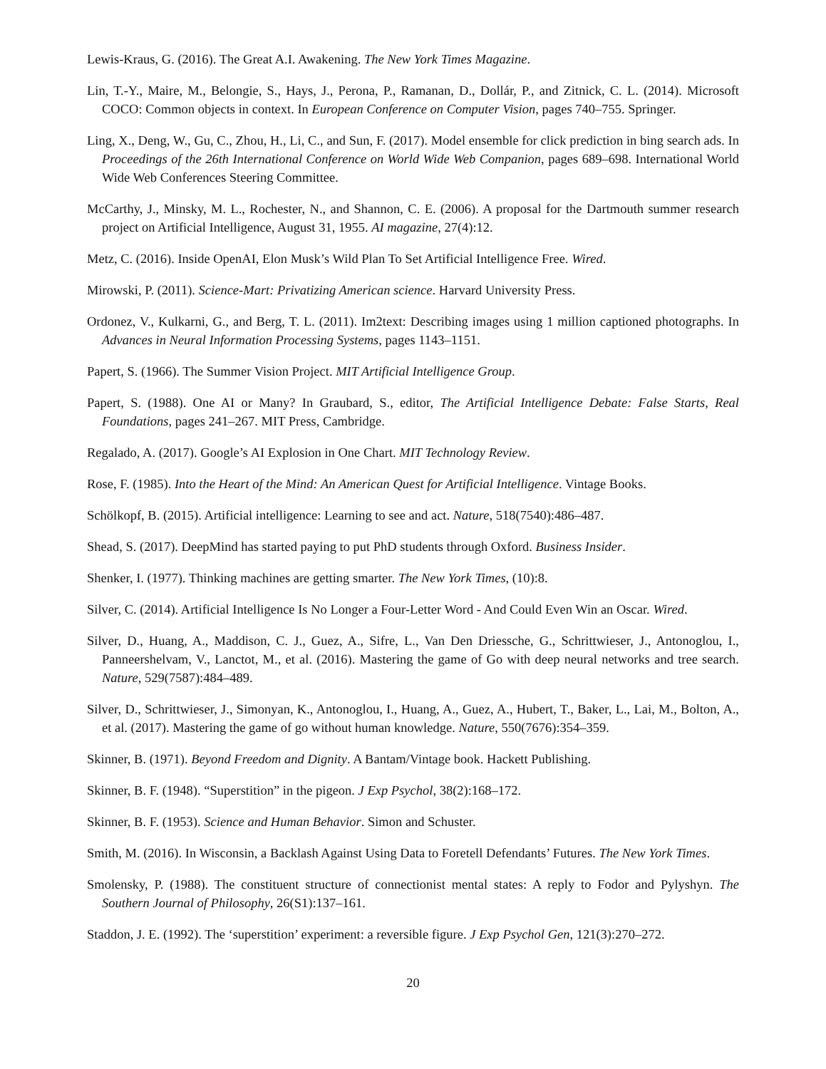Lewis-Kraus, G. (2016). The Great A.I. Awakening. The New York Times Magazine.
Lin, T.-Y., Maire, M., Belongie, S., Hays, J., Perona, P., Ramanan, D., Dollár, P., and Zitnick, C. L. (2014). Microsoft COCO: Common objects in context. In European Conference on Computer Vision, pages 740–755. Springer.
Ling, X., Deng, W., Gu, C., Zhou, H., Li, C., and Sun, F. (2017). Model ensemble for click prediction in bing search ads. In Proceedings of the 26th International Conference on World Wide Web Companion, pages 689–698. International World Wide Web Conferences Steering Committee.
McCarthy, J., Minsky, M. L., Rochester, N., and Shannon, C. E. (2006). A proposal for the Dartmouth summer research project on Artificial Intelligence, August 31, 1955. AI magazine, 27(4):12.
Metz, C. (2016). Inside OpenAI, Elon Musk’s Wild Plan To Set Artificial Intelligence Free. Wired.
Mirowski, P. (2011). Science-Mart: Privatizing American science. Harvard University Press.
Ordonez, V., Kulkarni, G., and Berg, T. L. (2011). Im2text: Describing images using 1 million captioned photographs. In Advances in Neural Information Processing Systems, pages 1143–1151.
Papert, S. (1966). The Summer Vision Project. MIT Artificial Intelligence Group.
Papert, S. (1988). One AI or Many? In Graubard, S., editor, The Artificial Intelligence Debate: False Starts, Real Foundations, pages 241–267. MIT Press, Cambridge.
Regalado, A. (2017). Google’s AI Explosion in One Chart. MIT Technology Review.
Rose, F. (1985). Into the Heart of the Mind: An American Quest for Artificial Intelligence. Vintage Books.
Schölkopf, B. (2015). Artificial intelligence: Learning to see and act. Nature, 518(7540):486–487.
Shead, S. (2017). DeepMind has started paying to put PhD students through Oxford. Business Insider.
Shenker, I. (1977). Thinking machines are getting smarter. The New York Times, (10):8.
Silver, C. (2014). Artificial Intelligence Is No Longer a Four-Letter Word - And Could Even Win an Oscar. Wired.
Silver, D., Huang, A., Maddison, C. J., Guez, A., Sifre, L., Van Den Driessche, G., Schrittwieser, J., Antonoglou, I., Panneershelvam, V., Lanctot, M., et al. (2016). Mastering the game of Go with deep neural networks and tree search. Nature, 529(7587):484–489.
Silver, D., Schrittwieser, J., Simonyan, K., Antonoglou, I., Huang, A., Guez, A., Hubert, T., Baker, L., Lai, M., Bolton, A., et al. (2017). Mastering the game of go without human knowledge. Nature, 550(7676):354–359.
Skinner, B. (1971). Beyond Freedom and Dignity. A Bantam/Vintage book. Hackett Publishing.
Skinner, B. F. (1948). “Superstition” in the pigeon. J Exp Psychol, 38(2):168–172.
Skinner, B. F. (1953). Science and Human Behavior. Simon and Schuster.
Smith, M. (2016). In Wisconsin, a Backlash Against Using Data to Foretell Defendants’ Futures. The New York Times.
Smolensky, P. (1988). The constituent structure of connectionist mental states: A reply to Fodor and Pylyshyn. The Southern Journal of Philosophy, 26(S1):137–161.
Staddon, J. E. (1992). The ‘superstition’ experiment: a reversible figure. J Exp Psychol Gen, 121(3):270–272.
20